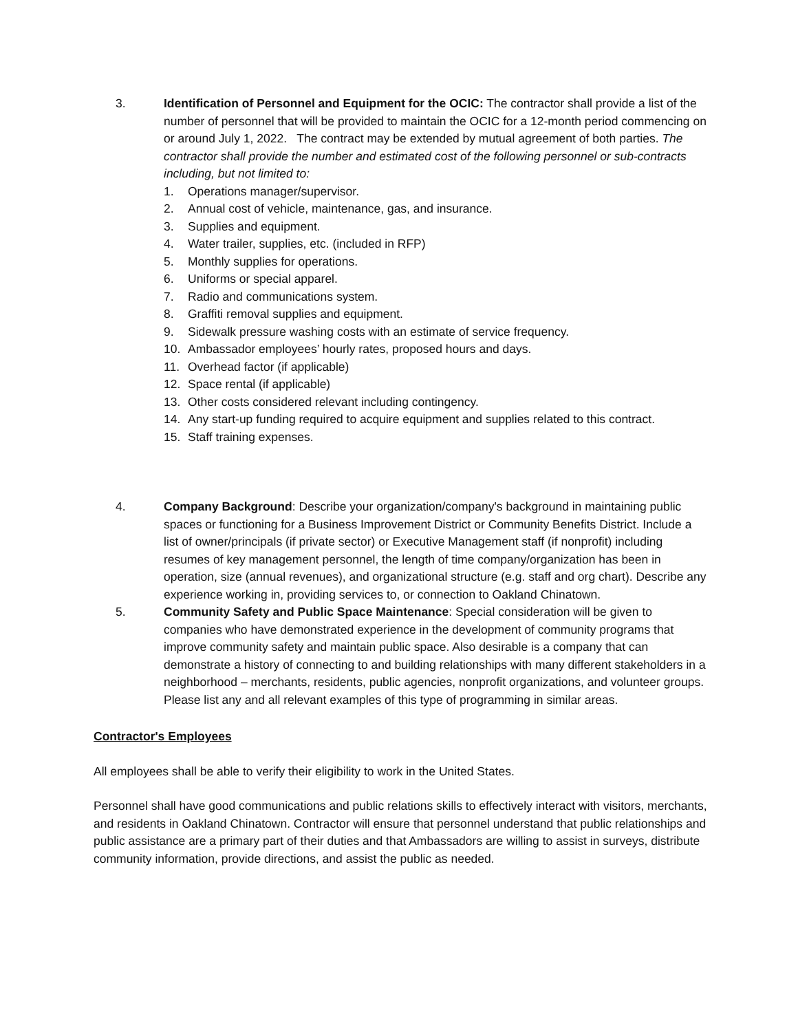3. Identification of Personnel and Equipment for the OCIC: The contractor shall provide a list of the number of personnel that will be provided to maintain the OCIC for a 12-month period commencing on or around July 1, 2022. The contract may be extended by mutual agreement of both parties. The contractor shall provide the number and estimated cost of the following personnel or sub-contracts including, but not limited to:
1. Operations manager/supervisor.
2. Annual cost of vehicle, maintenance, gas, and insurance.
3. Supplies and equipment.
4. Water trailer, supplies, etc. (included in RFP)
5. Monthly supplies for operations.
6. Uniforms or special apparel.
7. Radio and communications system.
8. Graffiti removal supplies and equipment.
9. Sidewalk pressure washing costs with an estimate of service frequency.
10. Ambassador employees’ hourly rates, proposed hours and days.
11. Overhead factor (if applicable)
12. Space rental (if applicable)
13. Other costs considered relevant including contingency.
14. Any start-up funding required to acquire equipment and supplies related to this contract.
15. Staff training expenses.
4. Company Background: Describe your organization/company's background in maintaining public spaces or functioning for a Business Improvement District or Community Benefits District. Include a list of owner/principals (if private sector) or Executive Management staff (if nonprofit) including resumes of key management personnel, the length of time company/organization has been in operation, size (annual revenues), and organizational structure (e.g. staff and org chart). Describe any experience working in, providing services to, or connection to Oakland Chinatown.
5. Community Safety and Public Space Maintenance: Special consideration will be given to companies who have demonstrated experience in the development of community programs that improve community safety and maintain public space. Also desirable is a company that can demonstrate a history of connecting to and building relationships with many different stakeholders in a neighborhood – merchants, residents, public agencies, nonprofit organizations, and volunteer groups. Please list any and all relevant examples of this type of programming in similar areas.
Contractor's Employees
All employees shall be able to verify their eligibility to work in the United States.
Personnel shall have good communications and public relations skills to effectively interact with visitors, merchants, and residents in Oakland Chinatown. Contractor will ensure that personnel understand that public relationships and public assistance are a primary part of their duties and that Ambassadors are willing to assist in surveys, distribute community information, provide directions, and assist the public as needed.